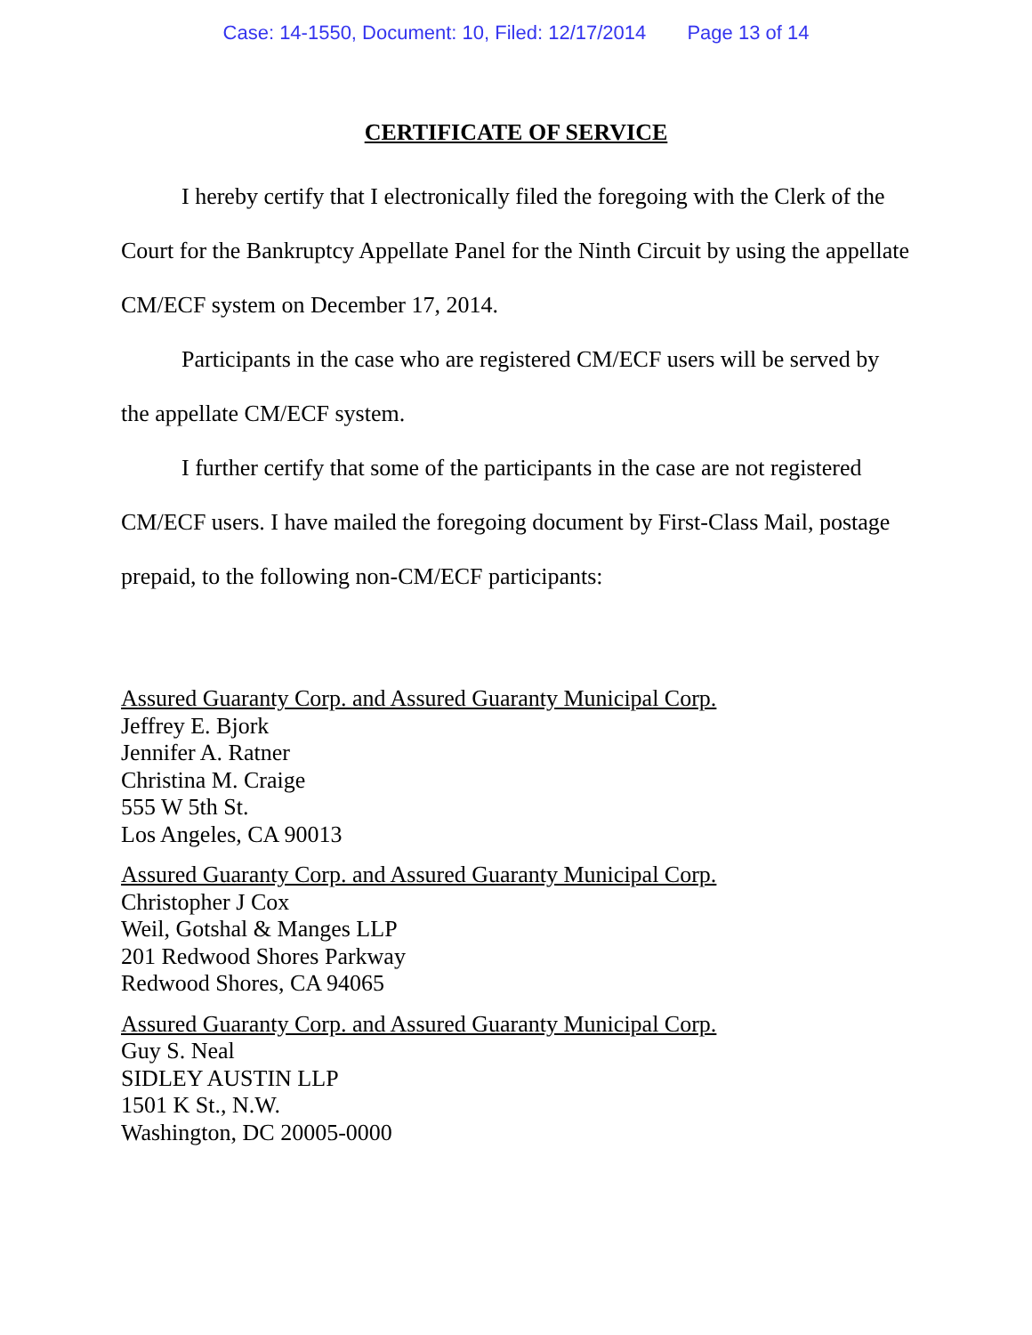Case: 14-1550, Document: 10, Filed: 12/17/2014 Page 13 of 14
CERTIFICATE OF SERVICE
I hereby certify that I electronically filed the foregoing with the Clerk of the Court for the Bankruptcy Appellate Panel for the Ninth Circuit by using the appellate CM/ECF system on December 17, 2014.
Participants in the case who are registered CM/ECF users will be served by the appellate CM/ECF system.
I further certify that some of the participants in the case are not registered CM/ECF users. I have mailed the foregoing document by First-Class Mail, postage prepaid, to the following non-CM/ECF participants:
Assured Guaranty Corp. and Assured Guaranty Municipal Corp.
Jeffrey E. Bjork
Jennifer A. Ratner
Christina M. Craige
555 W 5th St.
Los Angeles, CA 90013
Assured Guaranty Corp. and Assured Guaranty Municipal Corp.
Christopher J Cox
Weil, Gotshal & Manges LLP
201 Redwood Shores Parkway
Redwood Shores, CA 94065
Assured Guaranty Corp. and Assured Guaranty Municipal Corp.
Guy S. Neal
SIDLEY AUSTIN LLP
1501 K St., N.W.
Washington, DC 20005-0000